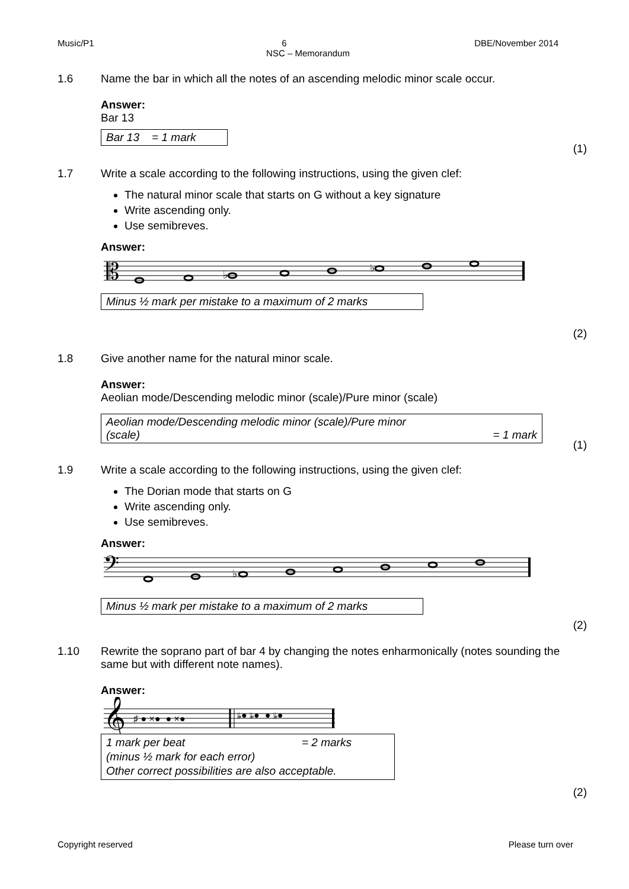Music/P1 6 DBE/November 2014
NSC – Memorandum
1.6
Name the bar in which all the notes of an ascending melodic minor scale occur.
Answer:
Bar 13
Bar 13 = 1 mark
(1)
1.7
Write a scale according to the following instructions, using the given clef:
The natural minor scale that starts on G without a key signature
Write ascending only.
Use semibreves.
Answer:
𝄡
♭
♭
Minus ½ mark per mistake to a maximum of 2 marks
(2)
1.8
Give another name for the natural minor scale.
Answer:
Aeolian mode/Descending melodic minor (scale)/Pure minor (scale)
Aeolian mode/Descending melodic minor (scale)/Pure minor
(scale) = 1 mark
(1)
1.9
Write a scale according to the following instructions, using the given clef:
The Dorian mode that starts on G
Write ascending only.
Use semibreves.
Answer:
𝄢
♭
Minus ½ mark per mistake to a maximum of 2 marks
(2)
1.10
Rewrite the soprano part of bar 4 by changing the notes enharmonically (notes sounding the same but with different note names).
Answer:
𝄞
♯ ● ×● ● ×●
𝄫● 𝄫● ● 𝄫●
1 mark per beat = 2 marks
(minus ½ mark for each error)
Other correct possibilities are also acceptable.
(2)
Copyright reserved Please turn over